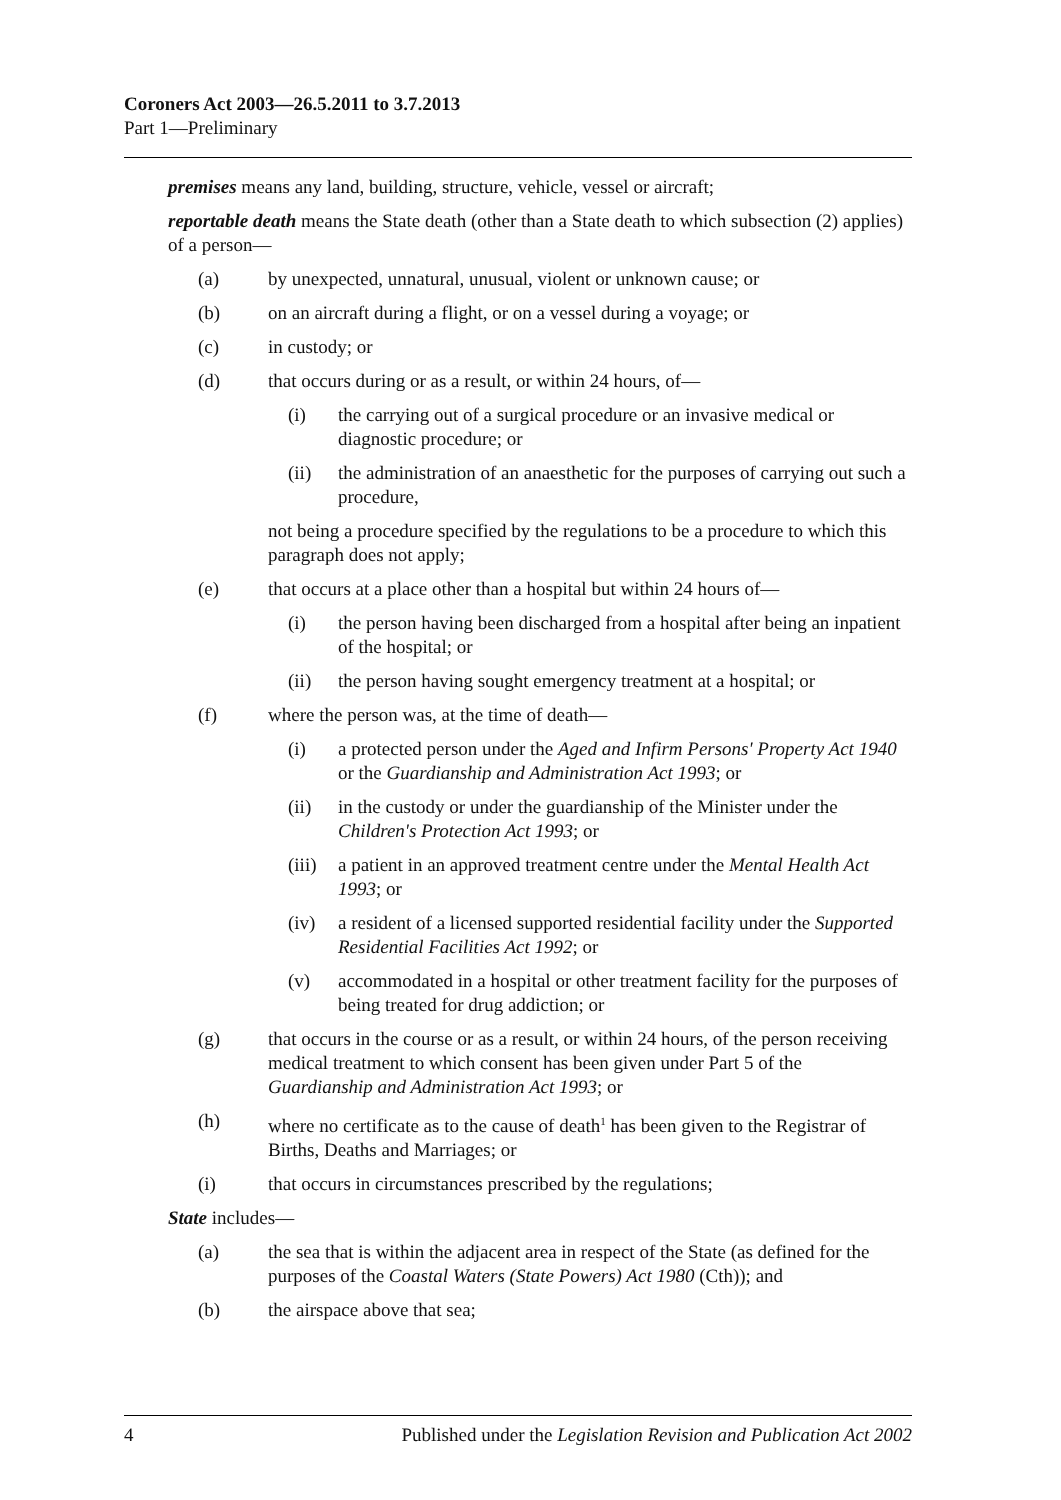Coroners Act 2003—26.5.2011 to 3.7.2013
Part 1—Preliminary
premises means any land, building, structure, vehicle, vessel or aircraft;
reportable death means the State death (other than a State death to which subsection (2) applies) of a person—
(a) by unexpected, unnatural, unusual, violent or unknown cause; or
(b) on an aircraft during a flight, or on a vessel during a voyage; or
(c) in custody; or
(d) that occurs during or as a result, or within 24 hours, of—
(i) the carrying out of a surgical procedure or an invasive medical or diagnostic procedure; or
(ii) the administration of an anaesthetic for the purposes of carrying out such a procedure,
not being a procedure specified by the regulations to be a procedure to which this paragraph does not apply;
(e) that occurs at a place other than a hospital but within 24 hours of—
(i) the person having been discharged from a hospital after being an inpatient of the hospital; or
(ii) the person having sought emergency treatment at a hospital; or
(f) where the person was, at the time of death—
(i) a protected person under the Aged and Infirm Persons' Property Act 1940 or the Guardianship and Administration Act 1993; or
(ii) in the custody or under the guardianship of the Minister under the Children's Protection Act 1993; or
(iii) a patient in an approved treatment centre under the Mental Health Act 1993; or
(iv) a resident of a licensed supported residential facility under the Supported Residential Facilities Act 1992; or
(v) accommodated in a hospital or other treatment facility for the purposes of being treated for drug addiction; or
(g) that occurs in the course or as a result, or within 24 hours, of the person receiving medical treatment to which consent has been given under Part 5 of the Guardianship and Administration Act 1993; or
(h) where no certificate as to the cause of death<sup>1</sup> has been given to the Registrar of Births, Deaths and Marriages; or
(i) that occurs in circumstances prescribed by the regulations;
State includes—
(a) the sea that is within the adjacent area in respect of the State (as defined for the purposes of the Coastal Waters (State Powers) Act 1980 (Cth)); and
(b) the airspace above that sea;
4 Published under the Legislation Revision and Publication Act 2002